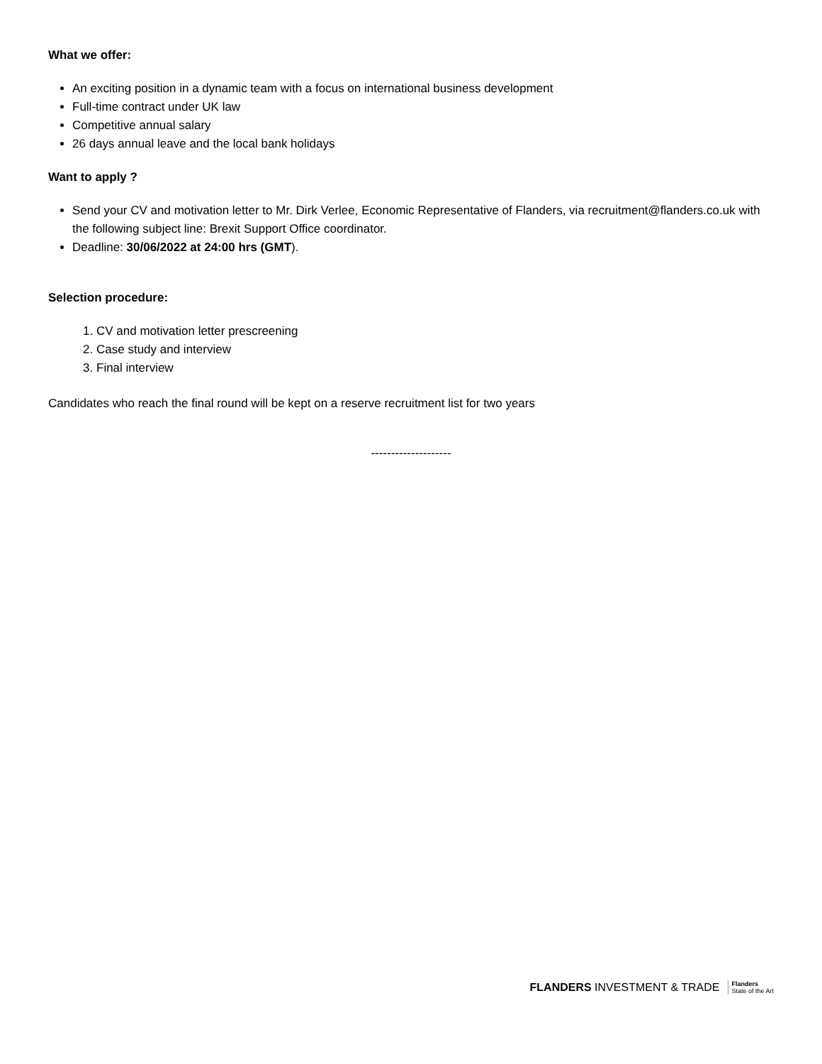What we offer:
An exciting position in a dynamic team with a focus on international business development
Full-time contract under UK law
Competitive annual salary
26 days annual leave and the local bank holidays
Want to apply ?
Send your CV and motivation letter to Mr. Dirk Verlee, Economic Representative of Flanders, via recruitment@flanders.co.uk with the following subject line: Brexit Support Office coordinator.
Deadline: 30/06/2022 at 24:00 hrs (GMT).
Selection procedure:
1. CV and motivation letter prescreening
2. Case study and interview
3. Final interview
Candidates who reach the final round will be kept on a reserve recruitment list for two years
--------------------
FLANDERS INVESTMENT & TRADE Flanders
State of the Art